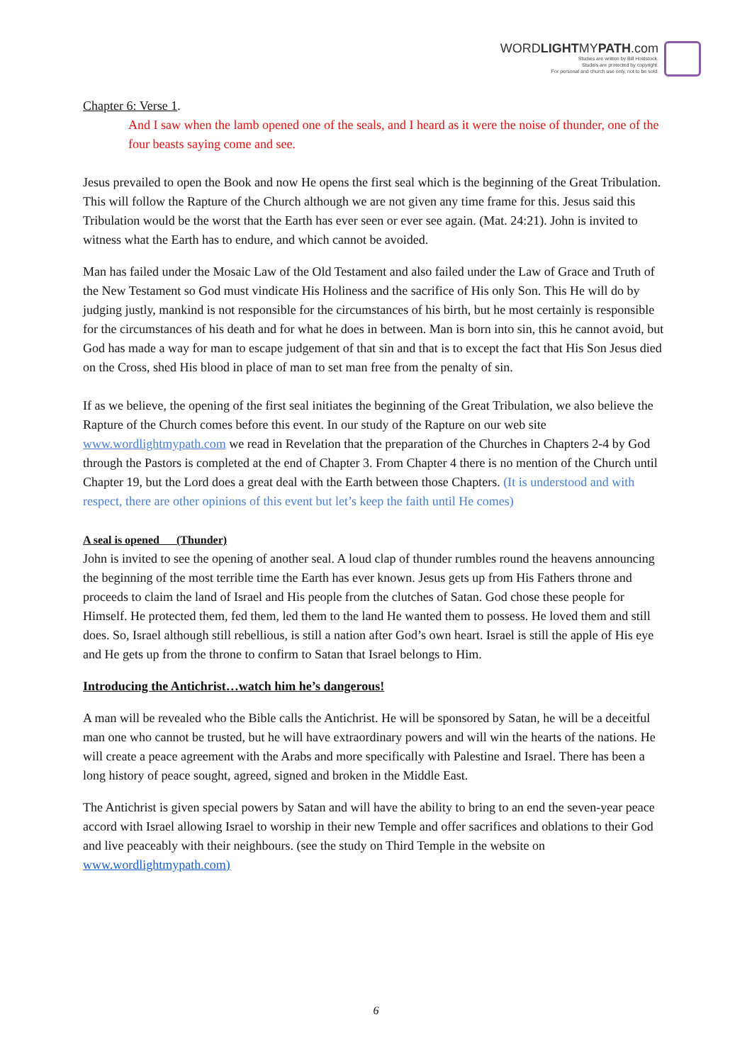WORDLIGHTMYPATH.com
Studies are written by Bill Holdstock.
Studeis are protected by copyright.
For personal and church use only, not to be sold.
Chapter 6: Verse 1.
And I saw when the lamb opened one of the seals, and I heard as it were the noise of thunder, one of the four beasts saying come and see.
Jesus prevailed to open the Book and now He opens the first seal which is the beginning of the Great Tribulation. This will follow the Rapture of the Church although we are not given any time frame for this. Jesus said this Tribulation would be the worst that the Earth has ever seen or ever see again. (Mat. 24:21). John is invited to witness what the Earth has to endure, and which cannot be avoided.
Man has failed under the Mosaic Law of the Old Testament and also failed under the Law of Grace and Truth of the New Testament so God must vindicate His Holiness and the sacrifice of His only Son. This He will do by judging justly, mankind is not responsible for the circumstances of his birth, but he most certainly is responsible for the circumstances of his death and for what he does in between. Man is born into sin, this he cannot avoid, but God has made a way for man to escape judgement of that sin and that is to except the fact that His Son Jesus died on the Cross, shed His blood in place of man to set man free from the penalty of sin.
If as we believe, the opening of the first seal initiates the beginning of the Great Tribulation, we also believe the Rapture of the Church comes before this event. In our study of the Rapture on our web site www.wordlightmypath.com we read in Revelation that the preparation of the Churches in Chapters 2-4 by God through the Pastors is completed at the end of Chapter 3. From Chapter 4 there is no mention of the Church until Chapter 19, but the Lord does a great deal with the Earth between those Chapters. (It is understood and with respect, there are other opinions of this event but let’s keep the faith until He comes)
A seal is opened (Thunder)
John is invited to see the opening of another seal. A loud clap of thunder rumbles round the heavens announcing the beginning of the most terrible time the Earth has ever known. Jesus gets up from His Fathers throne and proceeds to claim the land of Israel and His people from the clutches of Satan. God chose these people for Himself. He protected them, fed them, led them to the land He wanted them to possess. He loved them and still does. So, Israel although still rebellious, is still a nation after God’s own heart. Israel is still the apple of His eye and He gets up from the throne to confirm to Satan that Israel belongs to Him.
Introducing the Antichrist…watch him he’s dangerous!
A man will be revealed who the Bible calls the Antichrist. He will be sponsored by Satan, he will be a deceitful man one who cannot be trusted, but he will have extraordinary powers and will win the hearts of the nations. He will create a peace agreement with the Arabs and more specifically with Palestine and Israel. There has been a long history of peace sought, agreed, signed and broken in the Middle East.
The Antichrist is given special powers by Satan and will have the ability to bring to an end the seven-year peace accord with Israel allowing Israel to worship in their new Temple and offer sacrifices and oblations to their God and live peaceably with their neighbours. (see the study on Third Temple in the website on www.wordlightmypath.com)
6